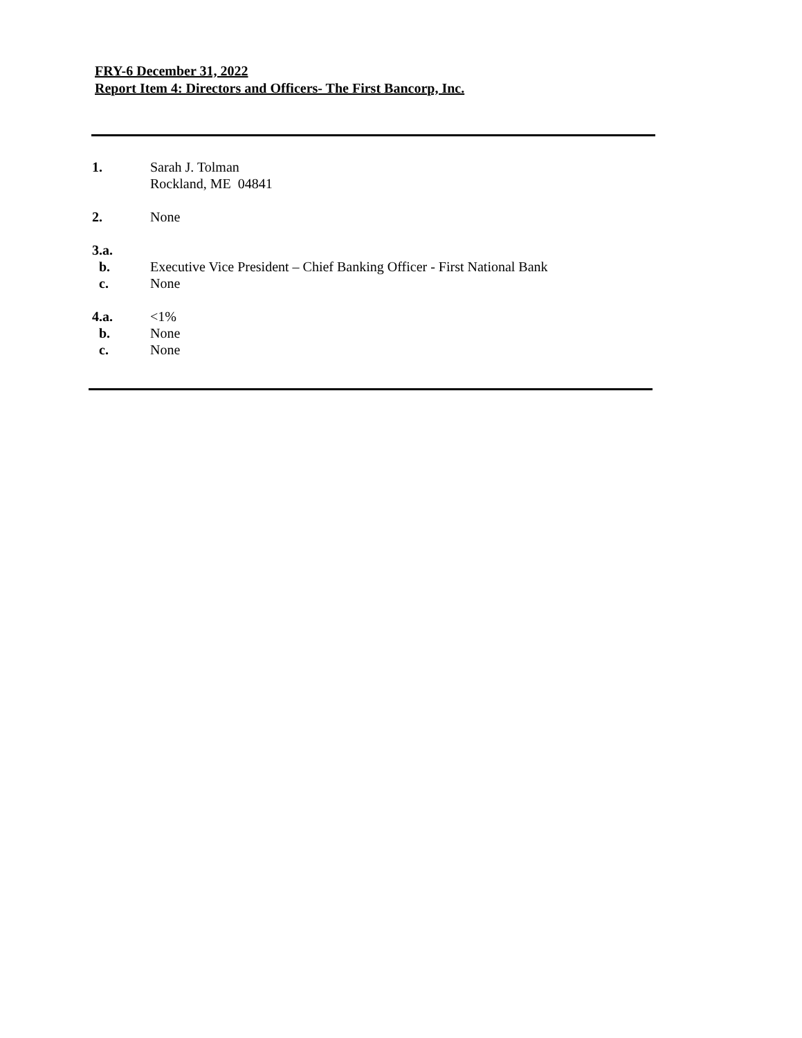FRY-6 December 31, 2022
Report Item 4: Directors and Officers- The First Bancorp, Inc.
1. Sarah J. Tolman
Rockland, ME 04841
2. None
3.a.
b. Executive Vice President – Chief Banking Officer - First National Bank
c. None
4.a. <1%
b. None
c. None